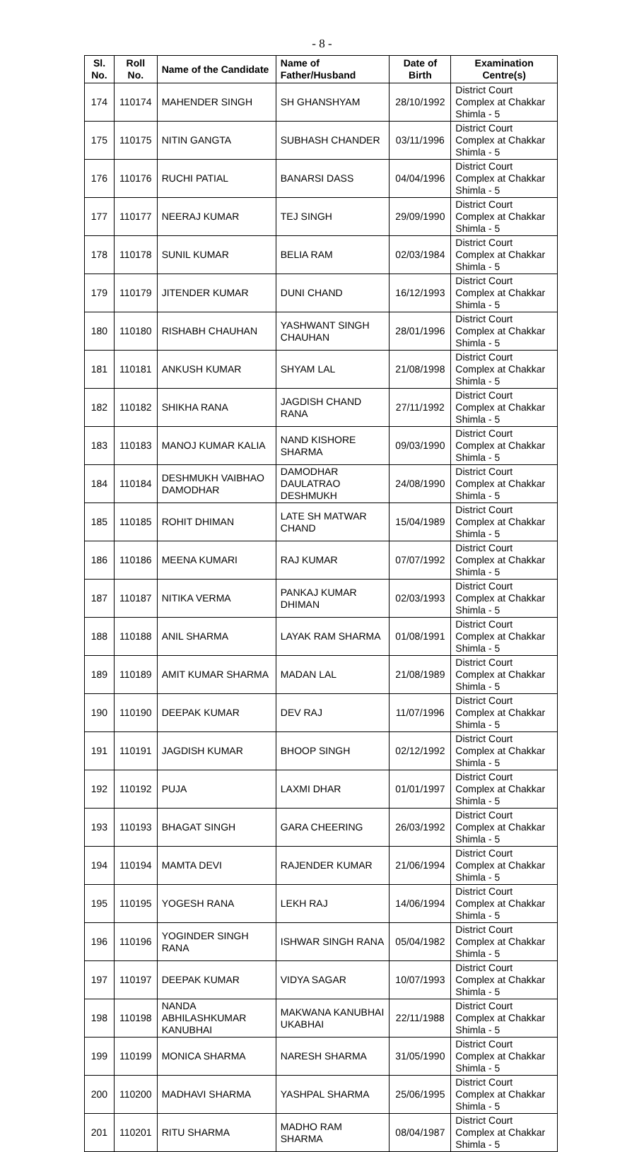- 8 -
| Sl. No. | Roll No. | Name of the Candidate | Name of Father/Husband | Date of Birth | Examination Centre(s) |
| --- | --- | --- | --- | --- | --- |
| 174 | 110174 | MAHENDER SINGH | SH GHANSHYAM | 28/10/1992 | District Court Complex at Chakkar Shimla - 5 |
| 175 | 110175 | NITIN GANGTA | SUBHASH CHANDER | 03/11/1996 | District Court Complex at Chakkar Shimla - 5 |
| 176 | 110176 | RUCHI PATIAL | BANARSI DASS | 04/04/1996 | District Court Complex at Chakkar Shimla - 5 |
| 177 | 110177 | NEERAJ KUMAR | TEJ SINGH | 29/09/1990 | District Court Complex at Chakkar Shimla - 5 |
| 178 | 110178 | SUNIL KUMAR | BELIA RAM | 02/03/1984 | District Court Complex at Chakkar Shimla - 5 |
| 179 | 110179 | JITENDER KUMAR | DUNI CHAND | 16/12/1993 | District Court Complex at Chakkar Shimla - 5 |
| 180 | 110180 | RISHABH CHAUHAN | YASHWANT SINGH CHAUHAN | 28/01/1996 | District Court Complex at Chakkar Shimla - 5 |
| 181 | 110181 | ANKUSH KUMAR | SHYAM LAL | 21/08/1998 | District Court Complex at Chakkar Shimla - 5 |
| 182 | 110182 | SHIKHA RANA | JAGDISH CHAND RANA | 27/11/1992 | District Court Complex at Chakkar Shimla - 5 |
| 183 | 110183 | MANOJ KUMAR KALIA | NAND KISHORE SHARMA | 09/03/1990 | District Court Complex at Chakkar Shimla - 5 |
| 184 | 110184 | DESHMUKH VAIBHAO DAMODHAR | DAMODHAR DAULATRAO DESHMUKH | 24/08/1990 | District Court Complex at Chakkar Shimla - 5 |
| 185 | 110185 | ROHIT DHIMAN | LATE SH MATWAR CHAND | 15/04/1989 | District Court Complex at Chakkar Shimla - 5 |
| 186 | 110186 | MEENA KUMARI | RAJ KUMAR | 07/07/1992 | District Court Complex at Chakkar Shimla - 5 |
| 187 | 110187 | NITIKA VERMA | PANKAJ KUMAR DHIMAN | 02/03/1993 | District Court Complex at Chakkar Shimla - 5 |
| 188 | 110188 | ANIL SHARMA | LAYAK RAM SHARMA | 01/08/1991 | District Court Complex at Chakkar Shimla - 5 |
| 189 | 110189 | AMIT KUMAR SHARMA | MADAN LAL | 21/08/1989 | District Court Complex at Chakkar Shimla - 5 |
| 190 | 110190 | DEEPAK KUMAR | DEV RAJ | 11/07/1996 | District Court Complex at Chakkar Shimla - 5 |
| 191 | 110191 | JAGDISH KUMAR | BHOOP SINGH | 02/12/1992 | District Court Complex at Chakkar Shimla - 5 |
| 192 | 110192 | PUJA | LAXMI DHAR | 01/01/1997 | District Court Complex at Chakkar Shimla - 5 |
| 193 | 110193 | BHAGAT SINGH | GARA CHEERING | 26/03/1992 | District Court Complex at Chakkar Shimla - 5 |
| 194 | 110194 | MAMTA DEVI | RAJENDER KUMAR | 21/06/1994 | District Court Complex at Chakkar Shimla - 5 |
| 195 | 110195 | YOGESH RANA | LEKH RAJ | 14/06/1994 | District Court Complex at Chakkar Shimla - 5 |
| 196 | 110196 | YOGINDER SINGH RANA | ISHWAR SINGH RANA | 05/04/1982 | District Court Complex at Chakkar Shimla - 5 |
| 197 | 110197 | DEEPAK KUMAR | VIDYA SAGAR | 10/07/1993 | District Court Complex at Chakkar Shimla - 5 |
| 198 | 110198 | NANDA ABHILASHKUMAR KANUBHAI | MAKWANA KANUBHAI UKABHAI | 22/11/1988 | District Court Complex at Chakkar Shimla - 5 |
| 199 | 110199 | MONICA SHARMA | NARESH SHARMA | 31/05/1990 | District Court Complex at Chakkar Shimla - 5 |
| 200 | 110200 | MADHAVI SHARMA | YASHPAL SHARMA | 25/06/1995 | District Court Complex at Chakkar Shimla - 5 |
| 201 | 110201 | RITU SHARMA | MADHO RAM SHARMA | 08/04/1987 | District Court Complex at Chakkar Shimla - 5 |